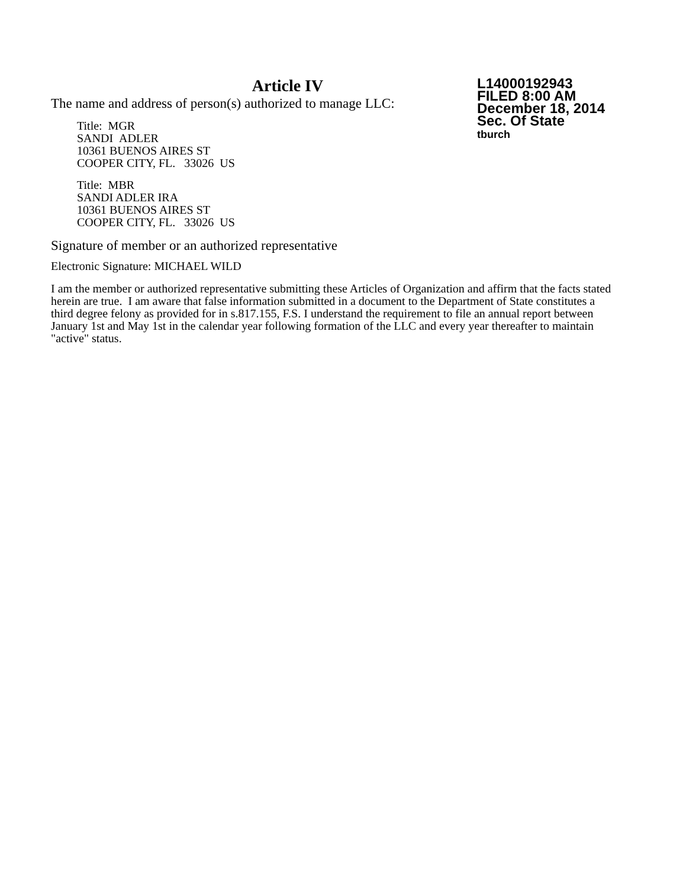Article IV
The name and address of person(s) authorized to manage LLC:
Title: MGR
SANDI ADLER
10361 BUENOS AIRES ST
COOPER CITY, FL. 33026 US
Title: MBR
SANDI ADLER IRA
10361 BUENOS AIRES ST
COOPER CITY, FL. 33026 US
L14000192943
FILED 8:00 AM
December 18, 2014
Sec. Of State
tburch
Signature of member or an authorized representative
Electronic Signature: MICHAEL WILD
I am the member or authorized representative submitting these Articles of Organization and affirm that the facts stated herein are true. I am aware that false information submitted in a document to the Department of State constitutes a third degree felony as provided for in s.817.155, F.S. I understand the requirement to file an annual report between January 1st and May 1st in the calendar year following formation of the LLC and every year thereafter to maintain "active" status.